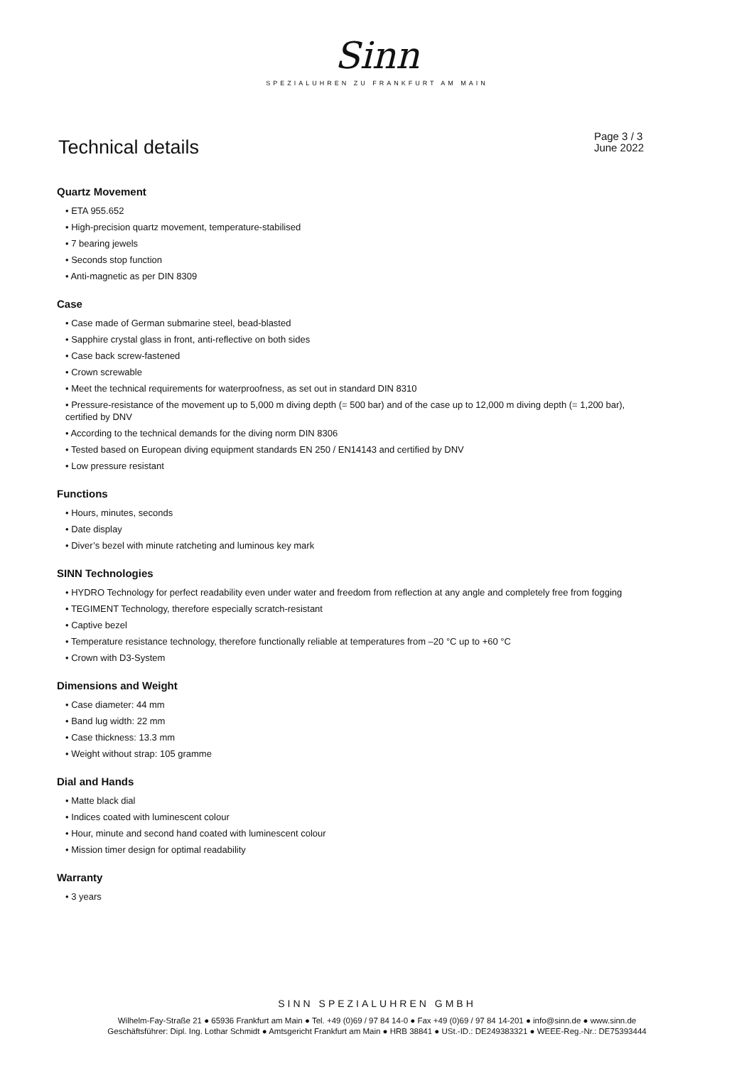Sinn
SPEZIALUHREN ZU FRANKFURT AM MAIN
Technical details
Page 3 / 3
June 2022
Quartz Movement
• ETA 955.652
• High-precision quartz movement, temperature-stabilised
• 7 bearing jewels
• Seconds stop function
• Anti-magnetic as per DIN 8309
Case
• Case made of German submarine steel, bead-blasted
• Sapphire crystal glass in front, anti-reflective on both sides
• Case back screw-fastened
• Crown screwable
• Meet the technical requirements for waterproofness, as set out in standard DIN 8310
• Pressure-resistance of the movement up to 5,000 m diving depth (= 500 bar) and of the case up to 12,000 m diving depth (= 1,200 bar), certified by DNV
• According to the technical demands for the diving norm DIN 8306
• Tested based on European diving equipment standards EN 250 / EN14143 and certified by DNV
• Low pressure resistant
Functions
• Hours, minutes, seconds
• Date display
• Diver’s bezel with minute ratcheting and luminous key mark
SINN Technologies
• HYDRO Technology for perfect readability even under water and freedom from reflection at any angle and completely free from fogging
• TEGIMENT Technology, therefore especially scratch-resistant
• Captive bezel
• Temperature resistance technology, therefore functionally reliable at temperatures from –20 °C up to +60 °C
• Crown with D3-System
Dimensions and Weight
• Case diameter: 44 mm
• Band lug width: 22 mm
• Case thickness: 13.3 mm
• Weight without strap: 105 gramme
Dial and Hands
• Matte black dial
• Indices coated with luminescent colour
• Hour, minute and second hand coated with luminescent colour
• Mission timer design for optimal readability
Warranty
• 3 years
SINN SPEZIALUHREN GMBH
Wilhelm-Fay-Straße 21 ● 65936 Frankfurt am Main ● Tel. +49 (0)69 / 97 84 14-0 ● Fax +49 (0)69 / 97 84 14-201 ● info@sinn.de ● www.sinn.de
Geschäftsführer: Dipl. Ing. Lothar Schmidt ● Amtsgericht Frankfurt am Main ● HRB 38841 ● USt.-ID.: DE249383321 ● WEEE-Reg.-Nr.: DE75393444